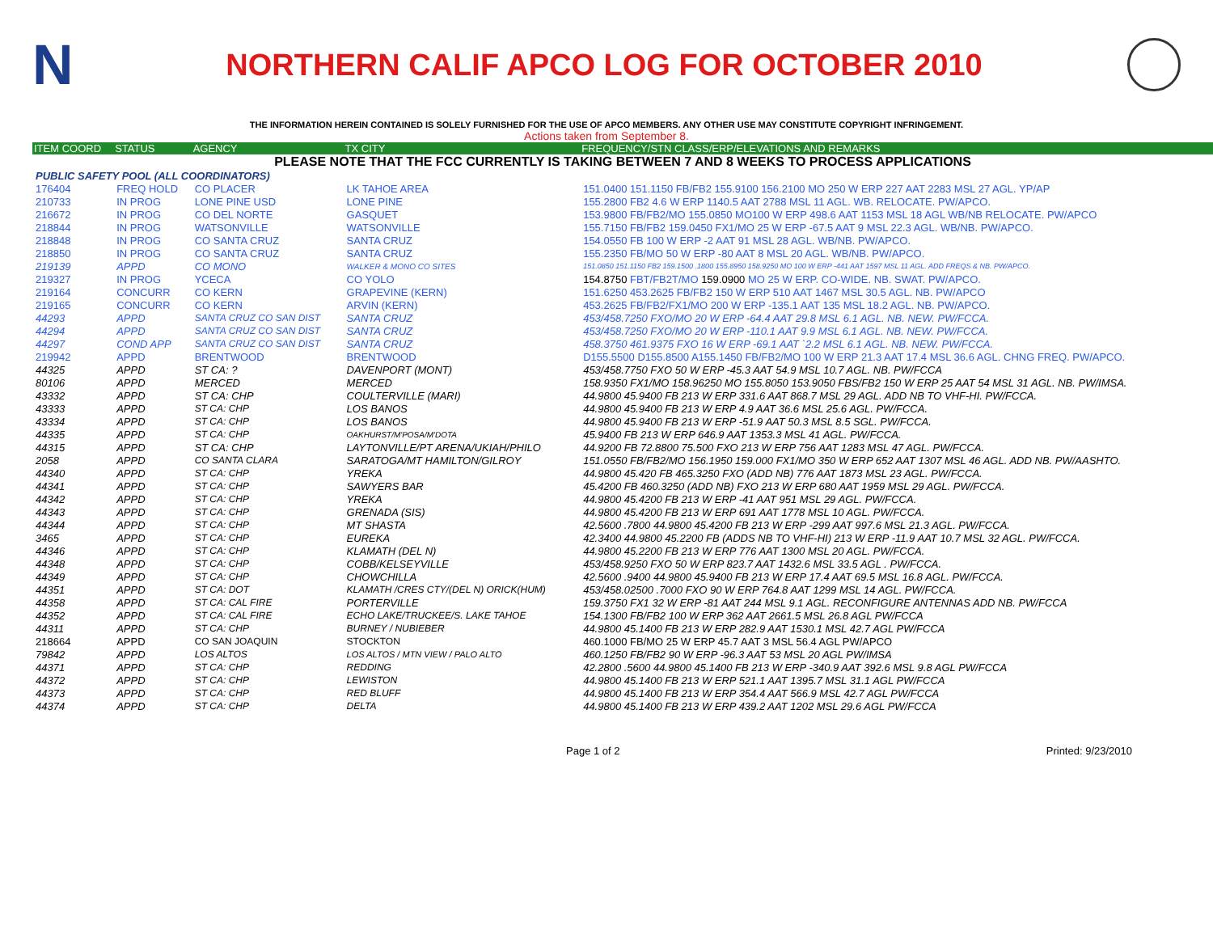N
NORTHERN CALIF APCO LOG FOR OCTOBER 2010
THE INFORMATION HEREIN CONTAINED IS SOLELY FURNISHED FOR THE USE OF APCO MEMBERS. ANY OTHER USE MAY CONSTITUTE COPYRIGHT INFRINGEMENT.
Actions taken from September 8.
| ITEM COORD | STATUS | AGENCY | TX CITY | FREQUENCY/STN CLASS/ERP/ELEVATIONS AND REMARKS |
| --- | --- | --- | --- | --- |
| PLEASE NOTE THAT THE FCC CURRENTLY IS TAKING BETWEEN 7 AND 8 WEEKS TO PROCESS APPLICATIONS | | | | |
| PUBLIC SAFETY POOL (ALL COORDINATORS) | | | | |
| 176404 | FREQ HOLD | CO PLACER | LK TAHOE AREA | 151.0400 151.1150 FB/FB2 155.9100 156.2100 MO 250 W ERP 227 AAT 2283 MSL 27 AGL. YP/AP |
| 210733 | IN PROG | LONE PINE USD | LONE PINE | 155.2800 FB2 4.6 W ERP 1140.5 AAT 2788 MSL 11 AGL. WB. RELOCATE. PW/APCO. |
| 216672 | IN PROG | CO DEL NORTE | GASQUET | 153.9800 FB/FB2/MO 155.0850 MO100 W ERP 498.6 AAT 1153 MSL 18 AGL WB/NB RELOCATE. PW/APCO |
| 218844 | IN PROG | WATSONVILLE | WATSONVILLE | 155.7150 FB/FB2 159.0450 FX1/MO 25 W ERP -67.5 AAT 9 MSL 22.3 AGL. WB/NB. PW/APCO. |
| 218848 | IN PROG | CO SANTA CRUZ | SANTA CRUZ | 154.0550 FB 100 W ERP -2 AAT 91 MSL 28 AGL. WB/NB. PW/APCO. |
| 218850 | IN PROG | CO SANTA CRUZ | SANTA CRUZ | 155.2350 FB/MO 50 W ERP -80 AAT 8 MSL 20 AGL. WB/NB. PW/APCO. |
| 219139 | APPD | CO MONO | WALKER & MONO CO SITES | 151.0850 151.1150 FB2 159.1500 .1800 155.8950 158.9250 MO 100 W ERP -441 AAT 1597 MSL 11 AGL. ADD FREQS & NB. PW/APCO. |
| 219327 | IN PROG | YCECA | CO YOLO | 154.8750 FBT/FB2T/MO 159.0900 MO 25 W ERP. CO-WIDE. NB. SWAT. PW/APCO. |
| 219164 | CONCURR | CO KERN | GRAPEVINE (KERN) | 151.6250 453.2625 FB/FB2 150 W ERP 510 AAT 1467 MSL 30.5 AGL. NB. PW/APCO |
| 219165 | CONCURR | CO KERN | ARVIN (KERN) | 453.2625 FB/FB2/FX1/MO 200 W ERP -135.1 AAT 135 MSL 18.2 AGL. NB. PW/APCO. |
| 44293 | APPD | SANTA CRUZ CO SAN DIST | SANTA CRUZ | 453/458.7250 FXO/MO 20 W ERP -64.4 AAT 29.8 MSL 6.1 AGL. NB. NEW. PW/FCCA. |
| 44294 | APPD | SANTA CRUZ CO SAN DIST | SANTA CRUZ | 453/458.7250 FXO/MO 20 W ERP -110.1 AAT 9.9 MSL 6.1 AGL. NB. NEW. PW/FCCA. |
| 44297 | COND APP | SANTA CRUZ CO SAN DIST | SANTA CRUZ | 458.3750 461.9375 FXO 16 W ERP -69.1 AAT `2.2 MSL 6.1 AGL. NB. NEW. PW/FCCA. |
| 219942 | APPD | BRENTWOOD | BRENTWOOD | D155.5500 D155.8500 A155.1450 FB/FB2/MO 100 W ERP 21.3 AAT 17.4 MSL 36.6 AGL. CHNG FREQ. PW/APCO. |
| 44325 | APPD | ST CA: ? | DAVENPORT (MONT) | 453/458.7750 FXO 50 W ERP -45.3 AAT 54.9 MSL 10.7 AGL. NB. PW/FCCA |
| 80106 | APPD | MERCED | MERCED | 158.9350 FX1/MO 158.96250 MO 155.8050 153.9050 FBS/FB2 150 W ERP 25 AAT 54 MSL 31 AGL. NB. PW/IMSA. |
| 43332 | APPD | ST CA: CHP | COULTERVILLE (MARI) | 44.9800 45.9400 FB 213 W ERP 331.6 AAT 868.7 MSL 29 AGL. ADD NB TO VHF-HI. PW/FCCA. |
| 43333 | APPD | ST CA: CHP | LOS BANOS | 44.9800 45.9400 FB 213 W ERP 4.9 AAT 36.6 MSL 25.6 AGL. PW/FCCA. |
| 43334 | APPD | ST CA: CHP | LOS BANOS | 44.9800 45.9400 FB 213 W ERP -51.9 AAT 50.3 MSL 8.5 SGL. PW/FCCA. |
| 44335 | APPD | ST CA: CHP | OAKHURST/M'POSA/M'DOTA | 45.9400 FB 213 W ERP 646.9 AAT 1353.3 MSL 41 AGL. PW/FCCA. |
| 44315 | APPD | ST CA: CHP | LAYTONVILLE/PT ARENA/UKIAH/PHILO | 44.9200 FB 72.8800 75.500 FXO 213 W ERP 756 AAT 1283 MSL 47 AGL. PW/FCCA. |
| 2058 | APPD | CO SANTA CLARA | SARATOGA/MT HAMILTON/GILROY | 151.0550 FB/FB2/MO 156.1950 159.000 FX1/MO 350 W ERP 652 AAT 1307 MSL 46 AGL. ADD NB. PW/AASHTO. |
| 44340 | APPD | ST CA: CHP | YREKA | 44.9800 45.420 FB 465.3250 FXO (ADD NB) 776 AAT 1873 MSL 23 AGL. PW/FCCA. |
| 44341 | APPD | ST CA: CHP | SAWYERS BAR | 45.4200 FB 460.3250 (ADD NB) FXO 213 W ERP 680 AAT 1959 MSL 29 AGL. PW/FCCA. |
| 44342 | APPD | ST CA: CHP | YREKA | 44.9800 45.4200 FB 213 W ERP -41 AAT 951 MSL 29 AGL. PW/FCCA. |
| 44343 | APPD | ST CA: CHP | GRENADA (SIS) | 44.9800 45.4200 FB 213 W ERP 691 AAT 1778 MSL 10 AGL. PW/FCCA. |
| 44344 | APPD | ST CA: CHP | MT SHASTA | 42.5600 .7800 44.9800 45.4200 FB 213 W ERP -299 AAT 997.6 MSL 21.3 AGL. PW/FCCA. |
| 3465 | APPD | ST CA: CHP | EUREKA | 42.3400 44.9800 45.2200 FB (ADDS NB TO VHF-HI) 213 W ERP -11.9 AAT 10.7 MSL 32 AGL. PW/FCCA. |
| 44346 | APPD | ST CA: CHP | KLAMATH (DEL N) | 44.9800 45.2200 FB 213 W ERP 776 AAT 1300 MSL 20 AGL. PW/FCCA. |
| 44348 | APPD | ST CA: CHP | COBB/KELSEYVILLE | 453/458.9250 FXO 50 W ERP 823.7 AAT 1432.6 MSL 33.5 AGL . PW/FCCA. |
| 44349 | APPD | ST CA: CHP | CHOWCHILLA | 42.5600 .9400 44.9800 45.9400 FB 213 W ERP 17.4 AAT 69.5 MSL 16.8 AGL. PW/FCCA. |
| 44351 | APPD | ST CA: DOT | KLAMATH /CRES CTY/(DEL N) ORICK(HUM) | 453/458.02500 .7000 FXO 90 W ERP 764.8 AAT 1299 MSL 14 AGL. PW/FCCA. |
| 44358 | APPD | ST CA: CAL FIRE | PORTERVILLE | 159.3750 FX1 32 W ERP -81 AAT 244 MSL 9.1 AGL. RECONFIGURE ANTENNAS ADD NB. PW/FCCA |
| 44352 | APPD | ST CA: CAL FIRE | ECHO LAKE/TRUCKEE/S. LAKE TAHOE | 154.1300 FB/FB2 100 W ERP 362 AAT 2661.5 MSL 26.8 AGL PW/FCCA |
| 44311 | APPD | ST CA: CHP | BURNEY / NUBIEBER | 44.9800 45.1400 FB 213 W ERP 282.9 AAT 1530.1 MSL 42.7 AGL PW/FCCA |
| 218664 | APPD | CO SAN JOAQUIN | STOCKTON | 460.1000 FB/MO 25 W ERP 45.7 AAT 3 MSL 56.4 AGL PW/APCO |
| 79842 | APPD | LOS ALTOS | LOS ALTOS / MTN VIEW / PALO ALTO | 460.1250 FB/FB2 90 W ERP -96.3 AAT 53 MSL 20 AGL PW/IMSA |
| 44371 | APPD | ST CA: CHP | REDDING | 42.2800 .5600 44.9800 45.1400 FB 213 W ERP -340.9 AAT 392.6 MSL 9.8 AGL PW/FCCA |
| 44372 | APPD | ST CA: CHP | LEWISTON | 44.9800 45.1400 FB 213 W ERP 521.1 AAT 1395.7 MSL 31.1 AGL PW/FCCA |
| 44373 | APPD | ST CA: CHP | RED BLUFF | 44.9800 45.1400 FB 213 W ERP 354.4 AAT 566.9 MSL 42.7 AGL PW/FCCA |
| 44374 | APPD | ST CA: CHP | DELTA | 44.9800 45.1400 FB 213 W ERP 439.2 AAT 1202 MSL 29.6 AGL PW/FCCA |
Page 1 of 2 Printed: 9/23/2010